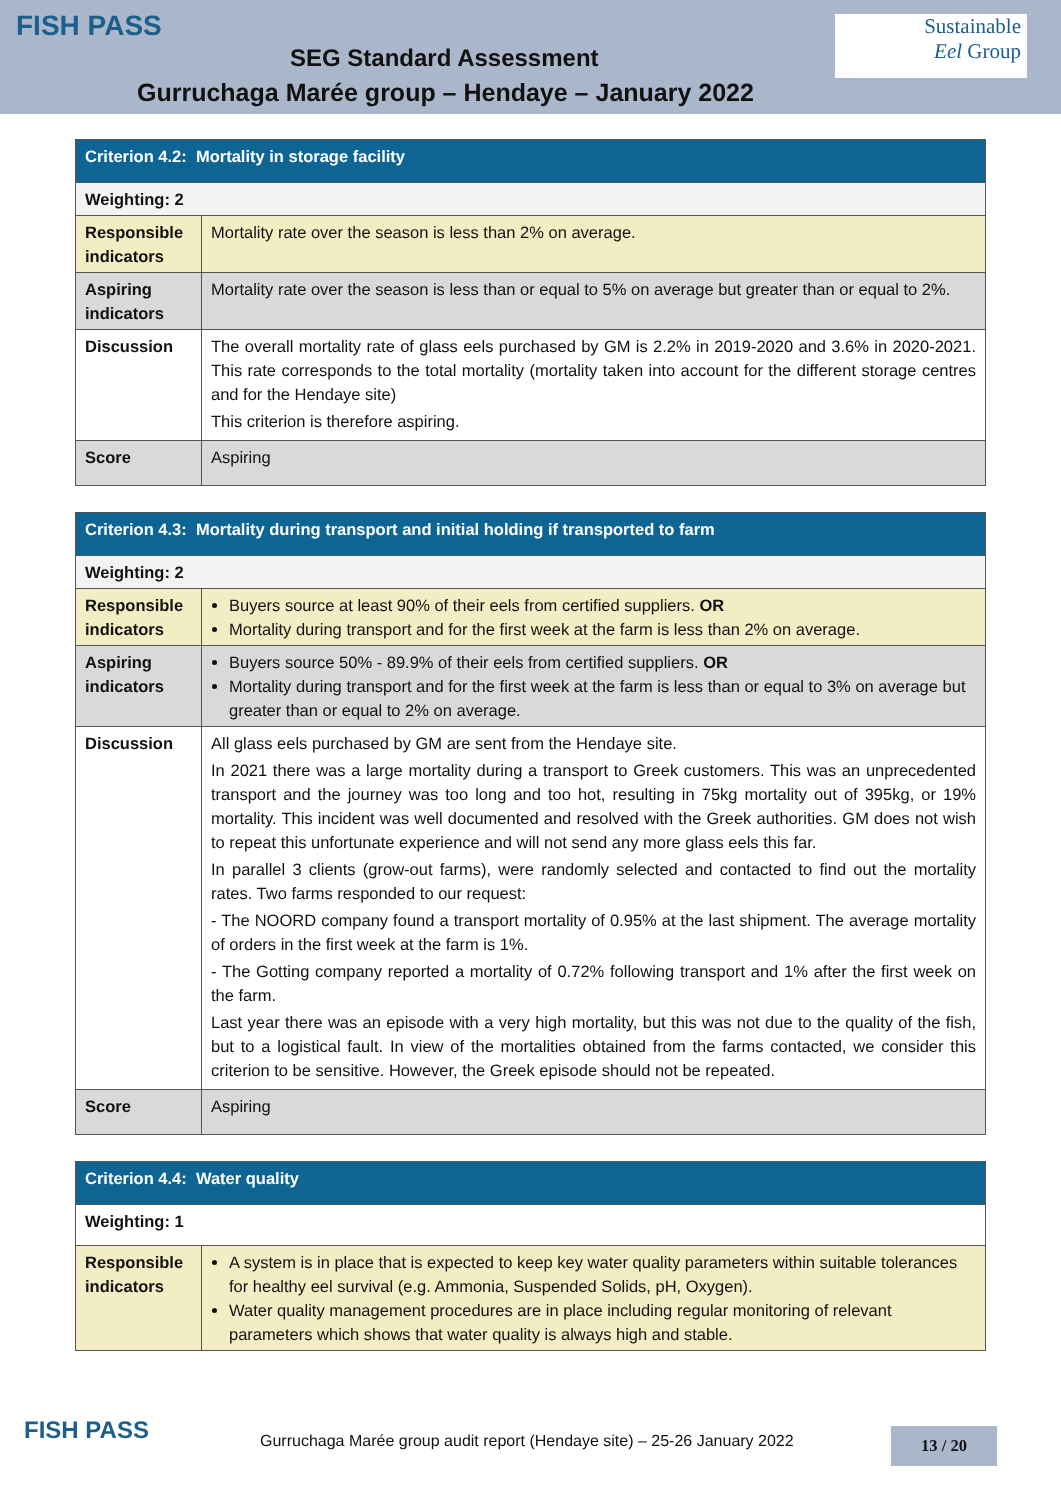FISH PASS
Sustainable
Eel Group
SEG Standard Assessment
Gurruchaga Marée group – Hendaye – January 2022
| Criterion 4.2: Mortality in storage facility | |
| --- | --- |
| Weighting: 2 | |
| Responsible indicators | Mortality rate over the season is less than 2% on average. |
| Aspiring indicators | Mortality rate over the season is less than or equal to 5% on average but greater than or equal to 2%. |
| Discussion | The overall mortality rate of glass eels purchased by GM is 2.2% in 2019-2020 and 3.6% in 2020-2021. This rate corresponds to the total mortality (mortality taken into account for the different storage centres and for the Hendaye site) This criterion is therefore aspiring. |
| Score | Aspiring |
| Criterion 4.3: Mortality during transport and initial holding if transported to farm | |
| --- | --- |
| Weighting: 2 | |
| Responsible indicators | Buyers source at least 90% of their eels from certified suppliers. OR Mortality during transport and for the first week at the farm is less than 2% on average. |
| Aspiring indicators | Buyers source 50% - 89.9% of their eels from certified suppliers. OR Mortality during transport and for the first week at the farm is less than or equal to 3% on average but greater than or equal to 2% on average. |
| Discussion | All glass eels purchased by GM are sent from the Hendaye site. In 2021 there was a large mortality during a transport to Greek customers. This was an unprecedented transport and the journey was too long and too hot, resulting in 75kg mortality out of 395kg, or 19% mortality. This incident was well documented and resolved with the Greek authorities. GM does not wish to repeat this unfortunate experience and will not send any more glass eels this far. In parallel 3 clients (grow-out farms), were randomly selected and contacted to find out the mortality rates. Two farms responded to our request: - The NOORD company found a transport mortality of 0.95% at the last shipment. The average mortality of orders in the first week at the farm is 1%. - The Gotting company reported a mortality of 0.72% following transport and 1% after the first week on the farm. Last year there was an episode with a very high mortality, but this was not due to the quality of the fish, but to a logistical fault. In view of the mortalities obtained from the farms contacted, we consider this criterion to be sensitive. However, the Greek episode should not be repeated. |
| Score | Aspiring |
| Criterion 4.4: Water quality | |
| --- | --- |
| Weighting: 1 | |
| Responsible indicators | A system is in place that is expected to keep key water quality parameters within suitable tolerances for healthy eel survival (e.g. Ammonia, Suspended Solids, pH, Oxygen). Water quality management procedures are in place including regular monitoring of relevant parameters which shows that water quality is always high and stable. |
FISH PASS
Gurruchaga Marée group audit report (Hendaye site) – 25-26 January 2022
13 / 20